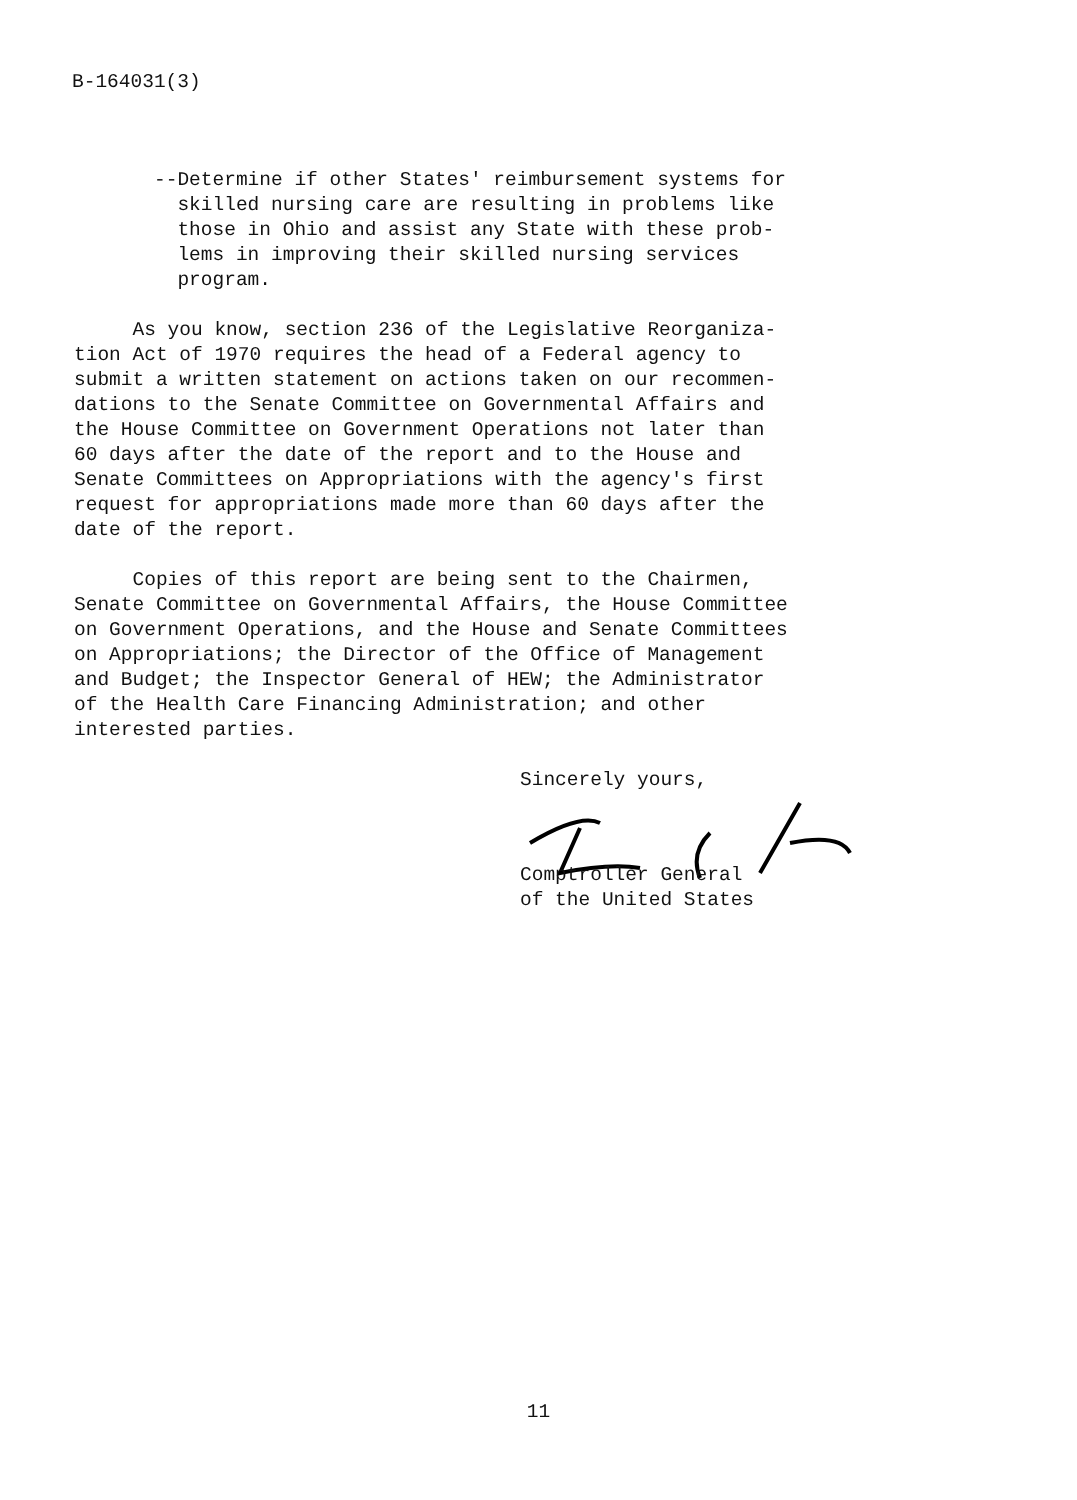B-164031(3)
--Determine if other States' reimbursement systems for skilled nursing care are resulting in problems like those in Ohio and assist any State with these prob- lems in improving their skilled nursing services program.
As you know, section 236 of the Legislative Reorganiza- tion Act of 1970 requires the head of a Federal agency to submit a written statement on actions taken on our recommen- dations to the Senate Committee on Governmental Affairs and the House Committee on Government Operations not later than 60 days after the date of the report and to the House and Senate Committees on Appropriations with the agency's first request for appropriations made more than 60 days after the date of the report.
Copies of this report are being sent to the Chairmen, Senate Committee on Governmental Affairs, the House Committee on Government Operations, and the House and Senate Committees on Appropriations; the Director of the Office of Management and Budget; the Inspector General of HEW; the Administrator of the Health Care Financing Administration; and other interested parties.
Sincerely yours,
Comptroller General of the United States
11